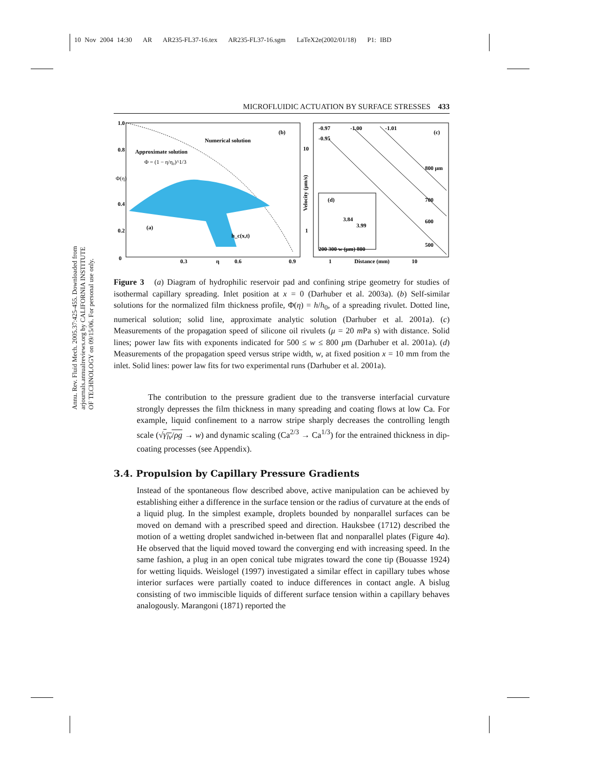10 Nov 2004 14:30 AR AR235-FL37-16.tex AR235-FL37-16.sgm LaTeX2e(2002/01/18) P1: IBD
Annu. Rev. Fluid Mech. 2005.37:425-455. Downloaded from arjournals.annualreviews.org by CALIFORNIA INSTITUTE OF TECHNOLOGY on 09/15/06. For personal use only.
MICROFLUIDIC ACTUATION BY SURFACE STRESSES 433
1.0
0.8
0.4
0.2
0
0.3
η
0.6
0.9
(b)
Numerical solution
Approximate solution
Φ = (1 − η/η₀)^1/3
(a)
h_c(x,t)
Φ(η)
-0.97
-1.00
-1.01
(c)
-0.95
10
1
800 μm
700
600
500
1
Distance (mm)
10
Velocity (μm/s)
(d)
3.84
3.99
200 300 w (μm) 800
Figure 3 (a) Diagram of hydrophilic reservoir pad and confining stripe geometry for studies of isothermal capillary spreading. Inlet position at x = 0 (Darhuber et al. 2003a). (b) Self-similar solutions for the normalized film thickness profile, Φ(η) = h/h<sub>0</sub>, of a spreading rivulet. Dotted line, numerical solution; solid line, approximate analytic solution (Darhuber et al. 2001a). (c) Measurements of the propagation speed of silicone oil rivulets (μ = 20 m Pa s) with distance. Solid lines; power law fits with exponents indicated for 500 ≤ w ≤ 800 μm (Darhuber et al. 2001a). (d) Measurements of the propagation speed versus stripe width, w, at fixed position x = 10 mm from the inlet. Solid lines: power law fits for two experimental runs (Darhuber et al. 2001a).
The contribution to the pressure gradient due to the transverse interfacial curvature strongly depresses the film thickness in many spreading and coating flows at low Ca. For example, liquid confinement to a narrow stripe sharply decreases the controlling length scale (√γ<sub>lv</sub>/ρg → w) and dynamic scaling (Ca<sup>2/3</sup> → Ca<sup>1/3</sup>) for the entrained thickness in dip-coating processes (see Appendix).
3.4. Propulsion by Capillary Pressure Gradients
Instead of the spontaneous flow described above, active manipulation can be achieved by establishing either a difference in the surface tension or the radius of curvature at the ends of a liquid plug. In the simplest example, droplets bounded by nonparallel surfaces can be moved on demand with a prescribed speed and direction. Hauksbee (1712) described the motion of a wetting droplet sandwiched in-between flat and nonparallel plates (Figure 4a). He observed that the liquid moved toward the converging end with increasing speed. In the same fashion, a plug in an open conical tube migrates toward the cone tip (Bouasse 1924) for wetting liquids. Weislogel (1997) investigated a similar effect in capillary tubes whose interior surfaces were partially coated to induce differences in contact angle. A bislug consisting of two immiscible liquids of different surface tension within a capillary behaves analogously. Marangoni (1871) reported the